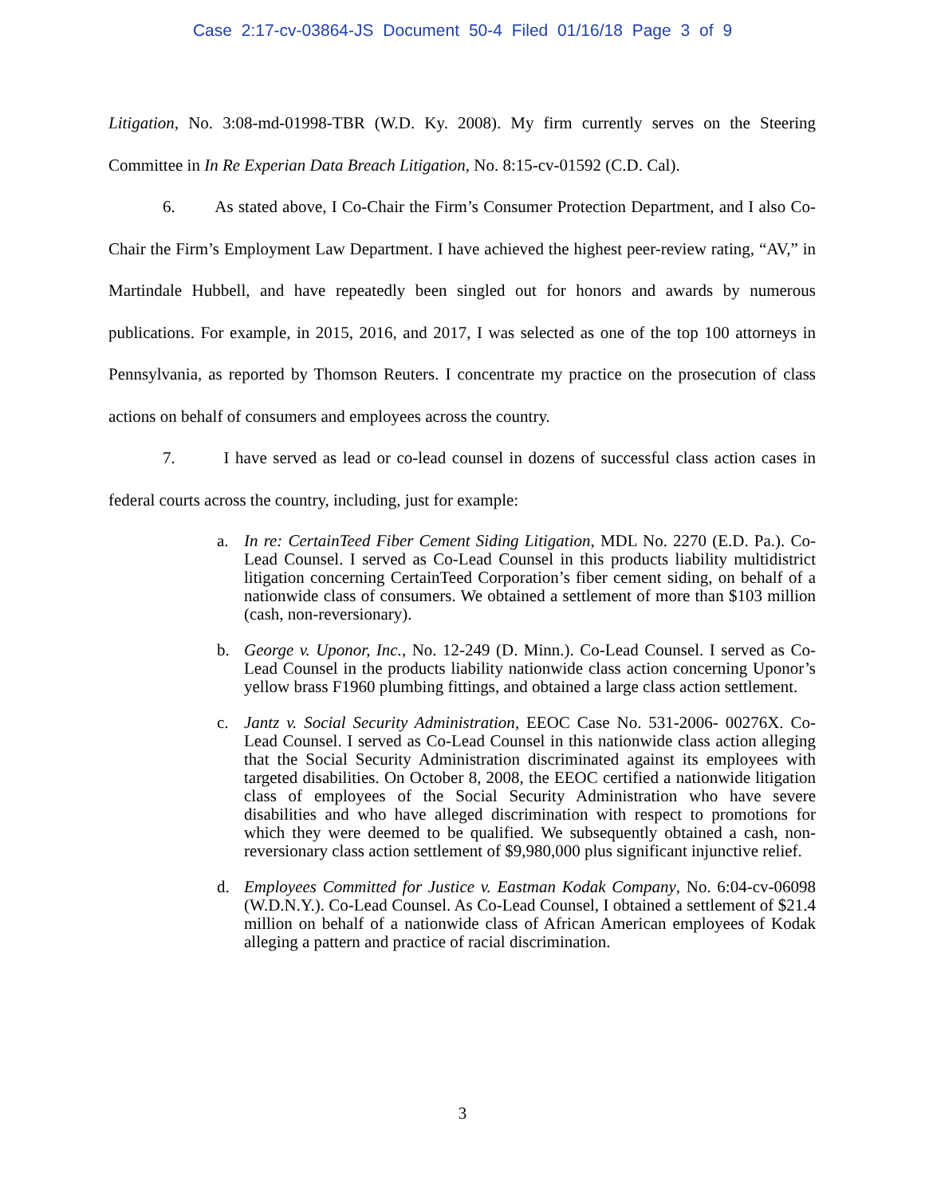Case 2:17-cv-03864-JS Document 50-4 Filed 01/16/18 Page 3 of 9
Litigation, No. 3:08-md-01998-TBR (W.D. Ky. 2008). My firm currently serves on the Steering Committee in In Re Experian Data Breach Litigation, No. 8:15-cv-01592 (C.D. Cal).
6. As stated above, I Co-Chair the Firm’s Consumer Protection Department, and I also Co-Chair the Firm’s Employment Law Department. I have achieved the highest peer-review rating, “AV,” in Martindale Hubbell, and have repeatedly been singled out for honors and awards by numerous publications. For example, in 2015, 2016, and 2017, I was selected as one of the top 100 attorneys in Pennsylvania, as reported by Thomson Reuters. I concentrate my practice on the prosecution of class actions on behalf of consumers and employees across the country.
7. I have served as lead or co-lead counsel in dozens of successful class action cases in federal courts across the country, including, just for example:
a. In re: CertainTeed Fiber Cement Siding Litigation, MDL No. 2270 (E.D. Pa.). Co-Lead Counsel. I served as Co-Lead Counsel in this products liability multidistrict litigation concerning CertainTeed Corporation’s fiber cement siding, on behalf of a nationwide class of consumers. We obtained a settlement of more than $103 million (cash, non-reversionary).
b. George v. Uponor, Inc., No. 12-249 (D. Minn.). Co-Lead Counsel. I served as Co-Lead Counsel in the products liability nationwide class action concerning Uponor’s yellow brass F1960 plumbing fittings, and obtained a large class action settlement.
c. Jantz v. Social Security Administration, EEOC Case No. 531-2006- 00276X. Co-Lead Counsel. I served as Co-Lead Counsel in this nationwide class action alleging that the Social Security Administration discriminated against its employees with targeted disabilities. On October 8, 2008, the EEOC certified a nationwide litigation class of employees of the Social Security Administration who have severe disabilities and who have alleged discrimination with respect to promotions for which they were deemed to be qualified. We subsequently obtained a cash, non-reversionary class action settlement of $9,980,000 plus significant injunctive relief.
d. Employees Committed for Justice v. Eastman Kodak Company, No. 6:04-cv-06098 (W.D.N.Y.). Co-Lead Counsel. As Co-Lead Counsel, I obtained a settlement of $21.4 million on behalf of a nationwide class of African American employees of Kodak alleging a pattern and practice of racial discrimination.
3